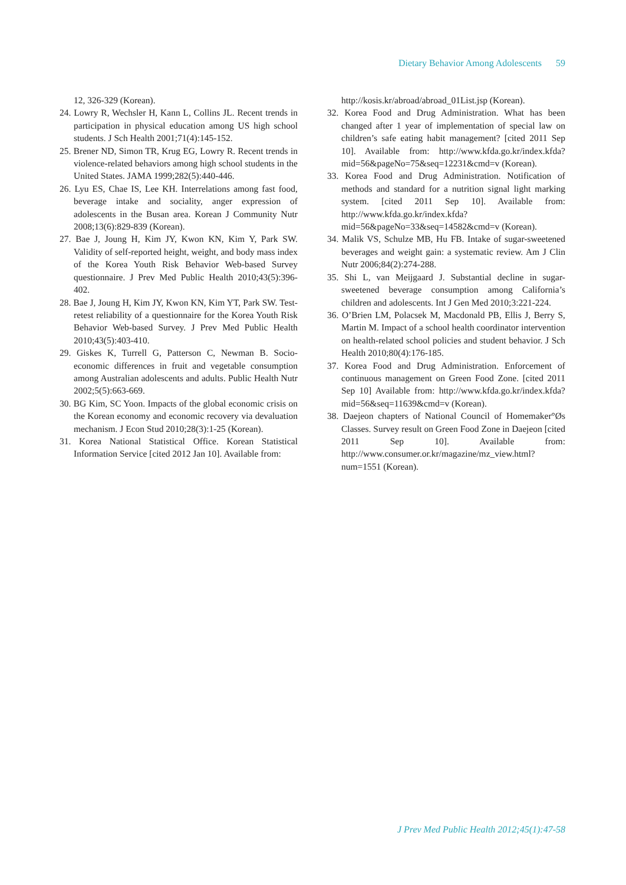Dietary Behavior Among Adolescents 59
12, 326-329 (Korean).
24. Lowry R, Wechsler H, Kann L, Collins JL. Recent trends in participation in physical education among US high school students. J Sch Health 2001;71(4):145-152.
25. Brener ND, Simon TR, Krug EG, Lowry R. Recent trends in violence-related behaviors among high school students in the United States. JAMA 1999;282(5):440-446.
26. Lyu ES, Chae IS, Lee KH. Interrelations among fast food, beverage intake and sociality, anger expression of adolescents in the Busan area. Korean J Community Nutr 2008;13(6):829-839 (Korean).
27. Bae J, Joung H, Kim JY, Kwon KN, Kim Y, Park SW. Validity of self-reported height, weight, and body mass index of the Korea Youth Risk Behavior Web-based Survey questionnaire. J Prev Med Public Health 2010;43(5):396-402.
28. Bae J, Joung H, Kim JY, Kwon KN, Kim YT, Park SW. Test-retest reliability of a questionnaire for the Korea Youth Risk Behavior Web-based Survey. J Prev Med Public Health 2010;43(5):403-410.
29. Giskes K, Turrell G, Patterson C, Newman B. Socio-economic differences in fruit and vegetable consumption among Australian adolescents and adults. Public Health Nutr 2002;5(5):663-669.
30. BG Kim, SC Yoon. Impacts of the global economic crisis on the Korean economy and economic recovery via devaluation mechanism. J Econ Stud 2010;28(3):1-25 (Korean).
31. Korea National Statistical Office. Korean Statistical Information Service [cited 2012 Jan 10]. Available from:
http://kosis.kr/abroad/abroad_01List.jsp (Korean).
32. Korea Food and Drug Administration. What has been changed after 1 year of implementation of special law on children’s safe eating habit management? [cited 2011 Sep 10]. Available from: http://www.kfda.go.kr/index.kfda?mid=56&pageNo=75&seq=12231&cmd=v (Korean).
33. Korea Food and Drug Administration. Notification of methods and standard for a nutrition signal light marking system. [cited 2011 Sep 10]. Available from: http://www.kfda.go.kr/index.kfda?mid=56&pageNo=33&seq=14582&cmd=v (Korean).
34. Malik VS, Schulze MB, Hu FB. Intake of sugar-sweetened beverages and weight gain: a systematic review. Am J Clin Nutr 2006;84(2):274-288.
35. Shi L, van Meijgaard J. Substantial decline in sugar-sweetened beverage consumption among California’s children and adolescents. Int J Gen Med 2010;3:221-224.
36. O’Brien LM, Polacsek M, Macdonald PB, Ellis J, Berry S, Martin M. Impact of a school health coordinator intervention on health-related school policies and student behavior. J Sch Health 2010;80(4):176-185.
37. Korea Food and Drug Administration. Enforcement of continuous management on Green Food Zone. [cited 2011 Sep 10] Available from: http://www.kfda.go.kr/index.kfda?mid=56&seq=11639&cmd=v (Korean).
38. Daejeon chapters of National Council of Homemaker°Øs Classes. Survey result on Green Food Zone in Daejeon [cited 2011 Sep 10]. Available from: http://www.consumer.or.kr/magazine/mz_view.html?num=1551 (Korean).
J Prev Med Public Health 2012;45(1):47-58